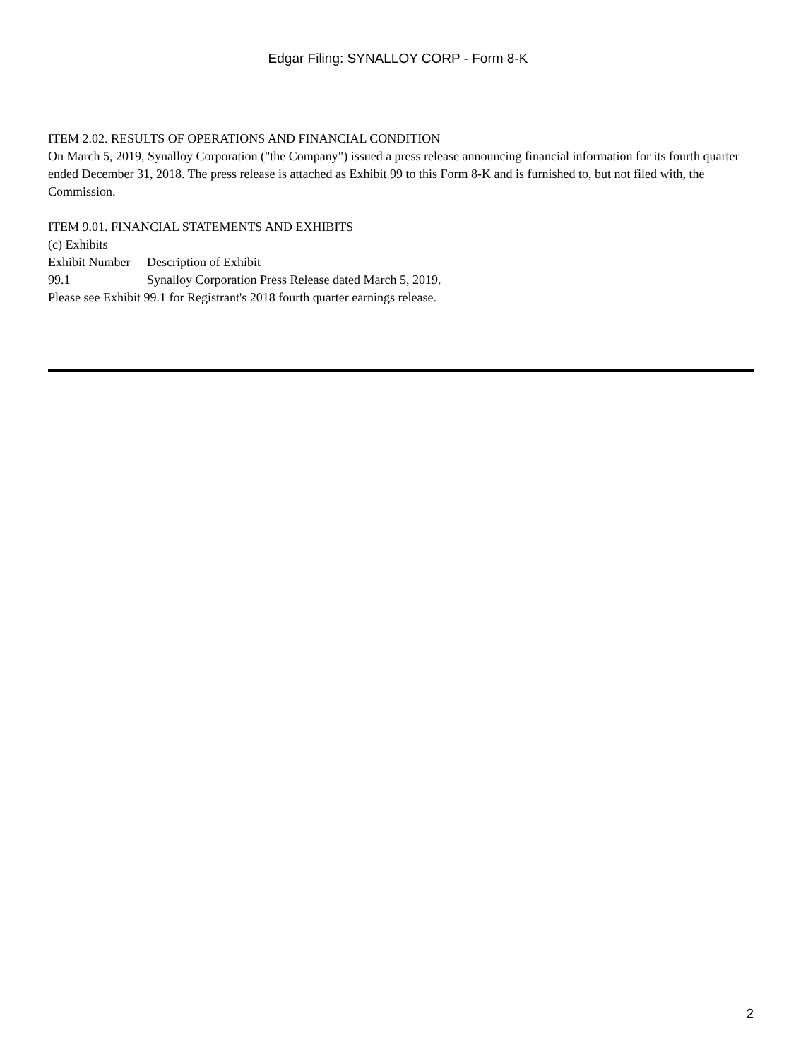Edgar Filing: SYNALLOY CORP - Form 8-K
ITEM 2.02. RESULTS OF OPERATIONS AND FINANCIAL CONDITION
On March 5, 2019, Synalloy Corporation ("the Company") issued a press release announcing financial information for its fourth quarter ended December 31, 2018. The press release is attached as Exhibit 99 to this Form 8-K and is furnished to, but not filed with, the Commission.
ITEM 9.01. FINANCIAL STATEMENTS AND EXHIBITS
(c) Exhibits
| Exhibit Number | Description of Exhibit |
| 99.1 | Synalloy Corporation Press Release dated March 5, 2019. |
Please see Exhibit 99.1 for Registrant's 2018 fourth quarter earnings release.
2